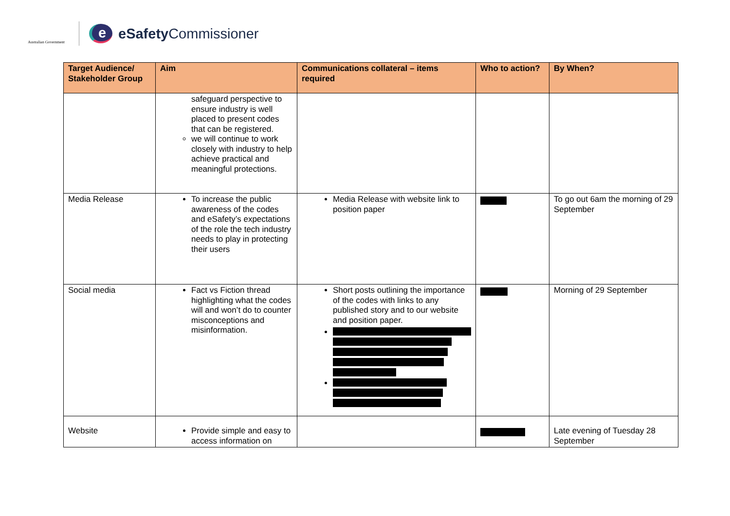Australian Government
e
eSafety Commissioner
| Target Audience/ Stakeholder Group | Aim | Communications collateral – items required | Who to action? | By When? |
| --- | --- | --- | --- | --- |
| | safeguard perspective to ensure industry is well placed to present codes that can be registered. we will continue to work closely with industry to help achieve practical and meaningful protections. | | | |
| Media Release | To increase the public awareness of the codes and eSafety’s expectations of the role the tech industry needs to play in protecting their users | Media Release with website link to position paper | | To go out 6am the morning of 29 September |
| Social media | Fact vs Fiction thread highlighting what the codes will and won’t do to counter misconceptions and misinformation. | Short posts outlining the importance of the codes with links to any published story and to our website and position paper. | | Morning of 29 September |
| Website | Provide simple and easy to access information on | | | Late evening of Tuesday 28 September |